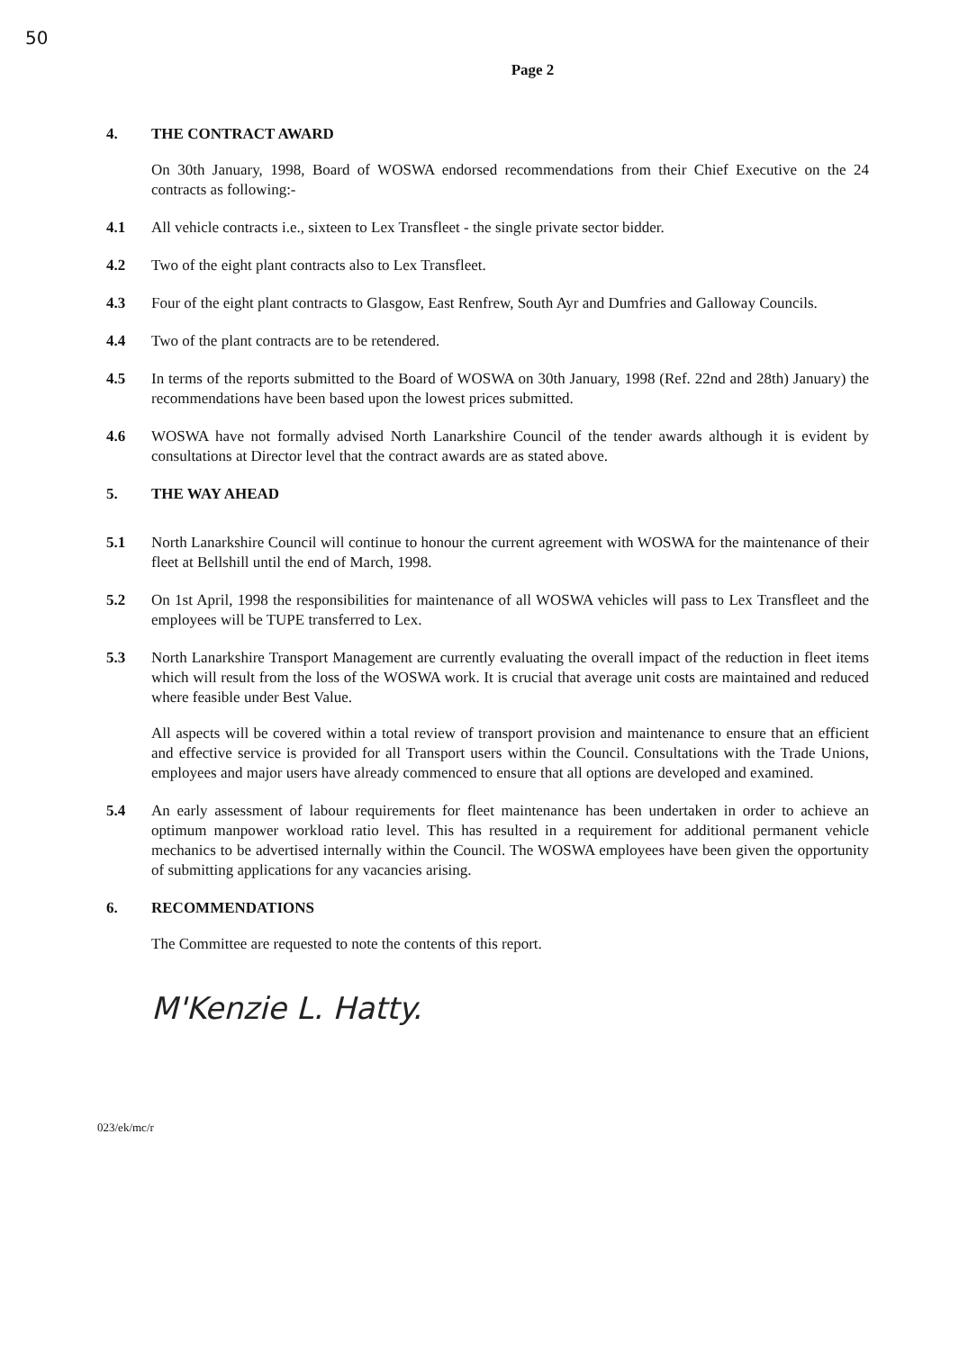50
Page 2
4. THE CONTRACT AWARD
On 30th January, 1998, Board of WOSWA endorsed recommendations from their Chief Executive on the 24 contracts as following:-
4.1 All vehicle contracts i.e., sixteen to Lex Transfleet - the single private sector bidder.
4.2 Two of the eight plant contracts also to Lex Transfleet.
4.3 Four of the eight plant contracts to Glasgow, East Renfrew, South Ayr and Dumfries and Galloway Councils.
4.4 Two of the plant contracts are to be retendered.
4.5 In terms of the reports submitted to the Board of WOSWA on 30th January, 1998 (Ref. 22nd and 28th) January) the recommendations have been based upon the lowest prices submitted.
4.6 WOSWA have not formally advised North Lanarkshire Council of the tender awards although it is evident by consultations at Director level that the contract awards are as stated above.
5. THE WAY AHEAD
5.1 North Lanarkshire Council will continue to honour the current agreement with WOSWA for the maintenance of their fleet at Bellshill until the end of March, 1998.
5.2 On 1st April, 1998 the responsibilities for maintenance of all WOSWA vehicles will pass to Lex Transfleet and the employees will be TUPE transferred to Lex.
5.3 North Lanarkshire Transport Management are currently evaluating the overall impact of the reduction in fleet items which will result from the loss of the WOSWA work. It is crucial that average unit costs are maintained and reduced where feasible under Best Value.
All aspects will be covered within a total review of transport provision and maintenance to ensure that an efficient and effective service is provided for all Transport users within the Council. Consultations with the Trade Unions, employees and major users have already commenced to ensure that all options are developed and examined.
5.4 An early assessment of labour requirements for fleet maintenance has been undertaken in order to achieve an optimum manpower workload ratio level. This has resulted in a requirement for additional permanent vehicle mechanics to be advertised internally within the Council. The WOSWA employees have been given the opportunity of submitting applications for any vacancies arising.
6. RECOMMENDATIONS
The Committee are requested to note the contents of this report.
M'Kenzie L. Hatty.
023/ek/mc/r